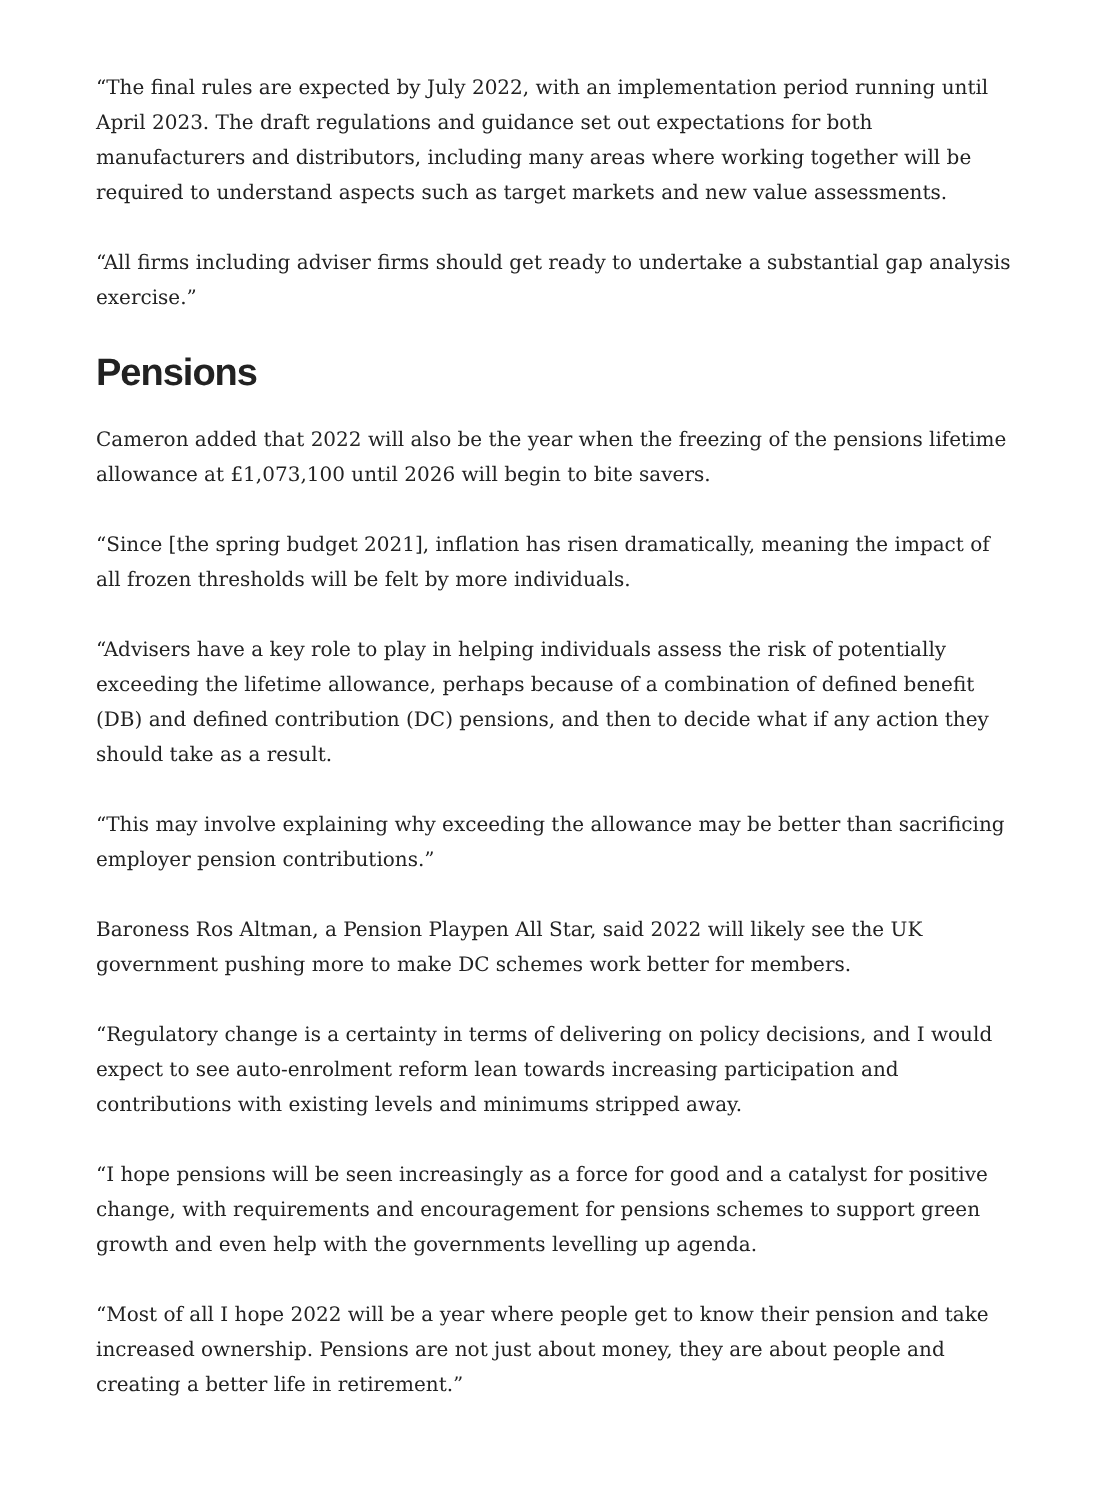“The final rules are expected by July 2022, with an implementation period running until April 2023. The draft regulations and guidance set out expectations for both manufacturers and distributors, including many areas where working together will be required to understand aspects such as target markets and new value assessments.
“All firms including adviser firms should get ready to undertake a substantial gap analysis exercise.”
Pensions
Cameron added that 2022 will also be the year when the freezing of the pensions lifetime allowance at £1,073,100 until 2026 will begin to bite savers.
“Since [the spring budget 2021], inflation has risen dramatically, meaning the impact of all frozen thresholds will be felt by more individuals.
“Advisers have a key role to play in helping individuals assess the risk of potentially exceeding the lifetime allowance, perhaps because of a combination of defined benefit (DB) and defined contribution (DC) pensions, and then to decide what if any action they should take as a result.
“This may involve explaining why exceeding the allowance may be better than sacrificing employer pension contributions.”
Baroness Ros Altman, a Pension Playpen All Star, said 2022 will likely see the UK government pushing more to make DC schemes work better for members.
“Regulatory change is a certainty in terms of delivering on policy decisions, and I would expect to see auto-enrolment reform lean towards increasing participation and contributions with existing levels and minimums stripped away.
“I hope pensions will be seen increasingly as a force for good and a catalyst for positive change, with requirements and encouragement for pensions schemes to support green growth and even help with the governments levelling up agenda.
“Most of all I hope 2022 will be a year where people get to know their pension and take increased ownership. Pensions are not just about money, they are about people and creating a better life in retirement.”